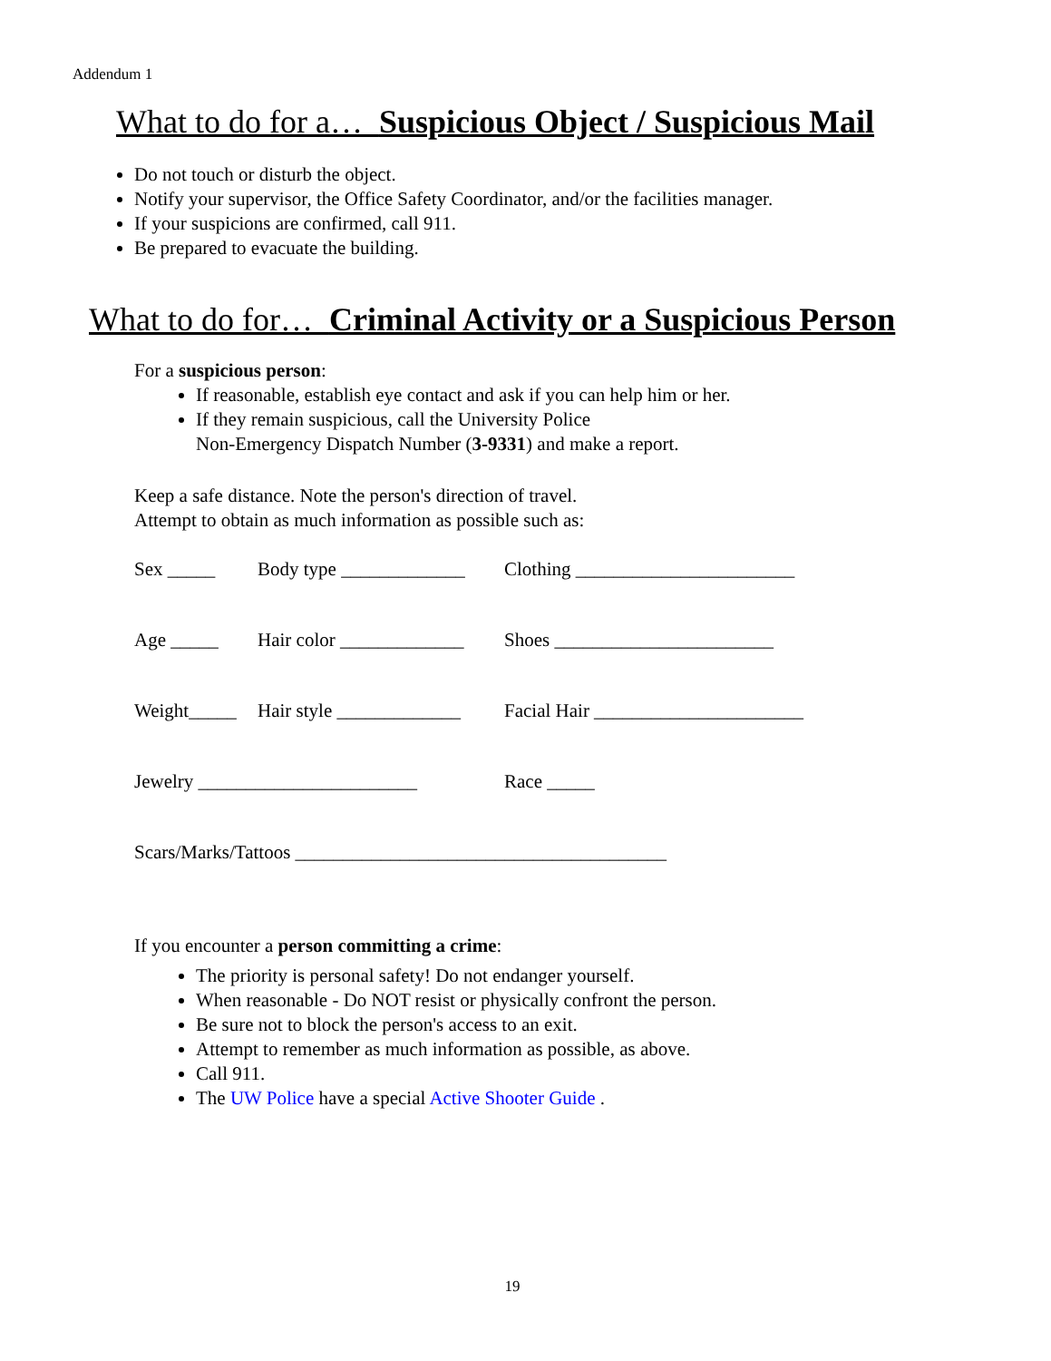Addendum 1
What to do for a… Suspicious Object / Suspicious Mail
Do not touch or disturb the object.
Notify your supervisor, the Office Safety Coordinator, and/or the facilities manager.
If your suspicions are confirmed, call 911.
Be prepared to evacuate the building.
What to do for… Criminal Activity or a Suspicious Person
For a suspicious person:
If reasonable, establish eye contact and ask if you can help him or her.
If they remain suspicious, call the University Police
Non-Emergency Dispatch Number (3-9331) and make a report.
Keep a safe distance. Note the person's direction of travel.
Attempt to obtain as much information as possible such as:
Sex _____ Body type _____________ Clothing _______________________
Age _____ Hair color _____________ Shoes _______________________
Weight_____ Hair style _____________ Facial Hair ______________________
Jewelry _______________________ Race _____
Scars/Marks/Tattoos _______________________________________
If you encounter a person committing a crime:
The priority is personal safety! Do not endanger yourself.
When reasonable - Do NOT resist or physically confront the person.
Be sure not to block the person's access to an exit.
Attempt to remember as much information as possible, as above.
Call 911.
The UW Police have a special Active Shooter Guide .
19